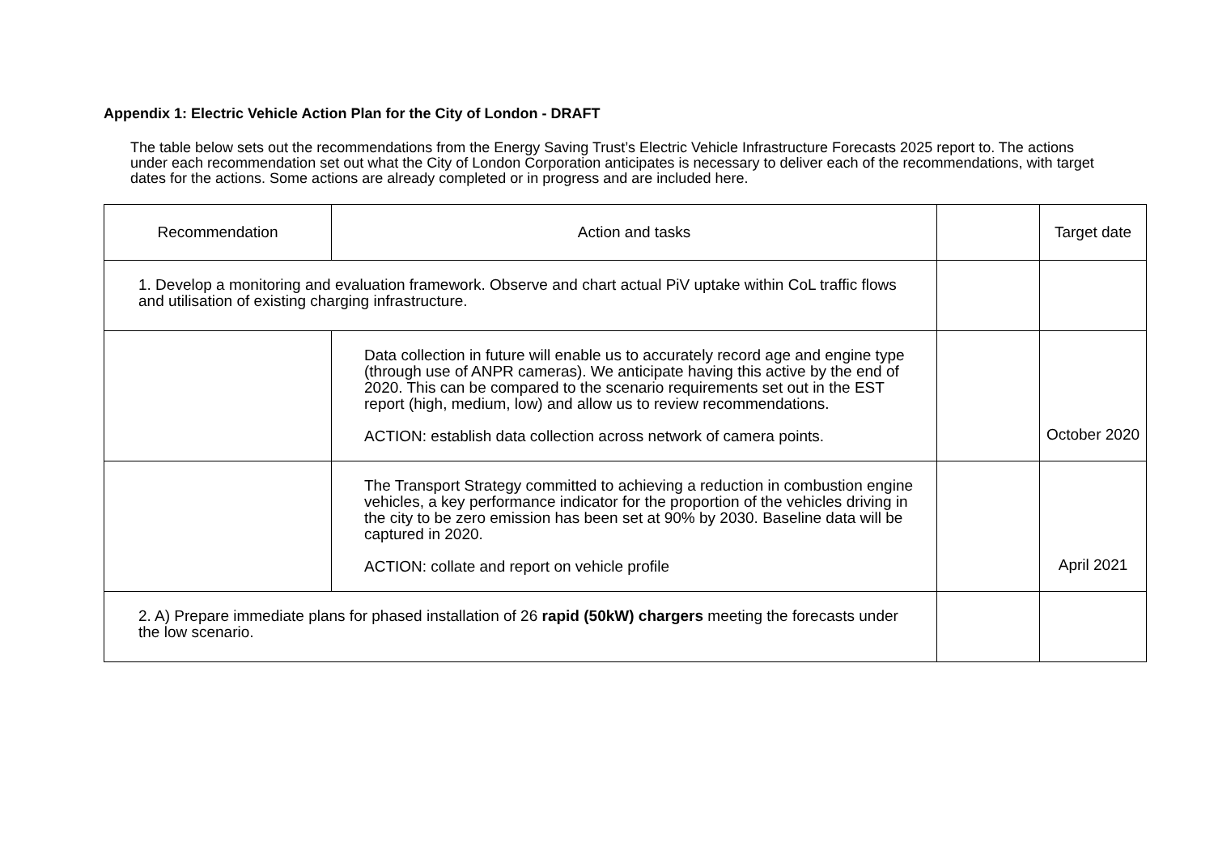Appendix 1: Electric Vehicle Action Plan for the City of London - DRAFT
The table below sets out the recommendations from the Energy Saving Trust’s Electric Vehicle Infrastructure Forecasts 2025 report to. The actions under each recommendation set out what the City of London Corporation anticipates is necessary to deliver each of the recommendations, with target dates for the actions. Some actions are already completed or in progress and are included here.
| Recommendation | Action and tasks | | Target date |
| --- | --- | --- | --- |
| 1. Develop a monitoring and evaluation framework. Observe and chart actual PiV uptake within CoL traffic flows and utilisation of existing charging infrastructure. | | | |
| | Data collection in future will enable us to accurately record age and engine type (through use of ANPR cameras). We anticipate having this active by the end of 2020. This can be compared to the scenario requirements set out in the EST report (high, medium, low) and allow us to review recommendations. ACTION: establish data collection across network of camera points. | | October 2020 |
| | The Transport Strategy committed to achieving a reduction in combustion engine vehicles, a key performance indicator for the proportion of the vehicles driving in the city to be zero emission has been set at 90% by 2030. Baseline data will be captured in 2020. ACTION: collate and report on vehicle profile | | April 2021 |
| 2. A) Prepare immediate plans for phased installation of 26 rapid (50kW) chargers meeting the forecasts under the low scenario. | | | |